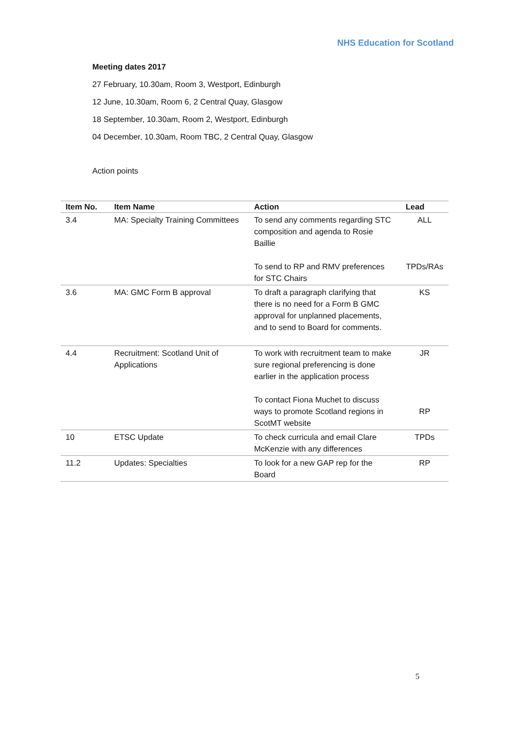NHS Education for Scotland
Meeting dates 2017
27 February, 10.30am, Room 3, Westport, Edinburgh
12 June, 10.30am, Room 6, 2 Central Quay, Glasgow
18 September, 10.30am, Room 2, Westport, Edinburgh
04 December, 10.30am, Room TBC, 2 Central Quay, Glasgow
Action points
| Item No. | Item Name | Action | Lead |
| --- | --- | --- | --- |
| 3.4 | MA: Specialty Training Committees | To send any comments regarding STC composition and agenda to Rosie Baillie To send to RP and RMV preferences for STC Chairs | ALL TPDs/RAs |
| 3.6 | MA: GMC Form B approval | To draft a paragraph clarifying that there is no need for a Form B GMC approval for unplanned placements, and to send to Board for comments. | KS |
| 4.4 | Recruitment: Scotland Unit of Applications | To work with recruitment team to make sure regional preferencing is done earlier in the application process To contact Fiona Muchet to discuss ways to promote Scotland regions in ScotMT website | JR RP |
| 10 | ETSC Update | To check curricula and email Clare McKenzie with any differences | TPDs |
| 11.2 | Updates: Specialties | To look for a new GAP rep for the Board | RP |
5